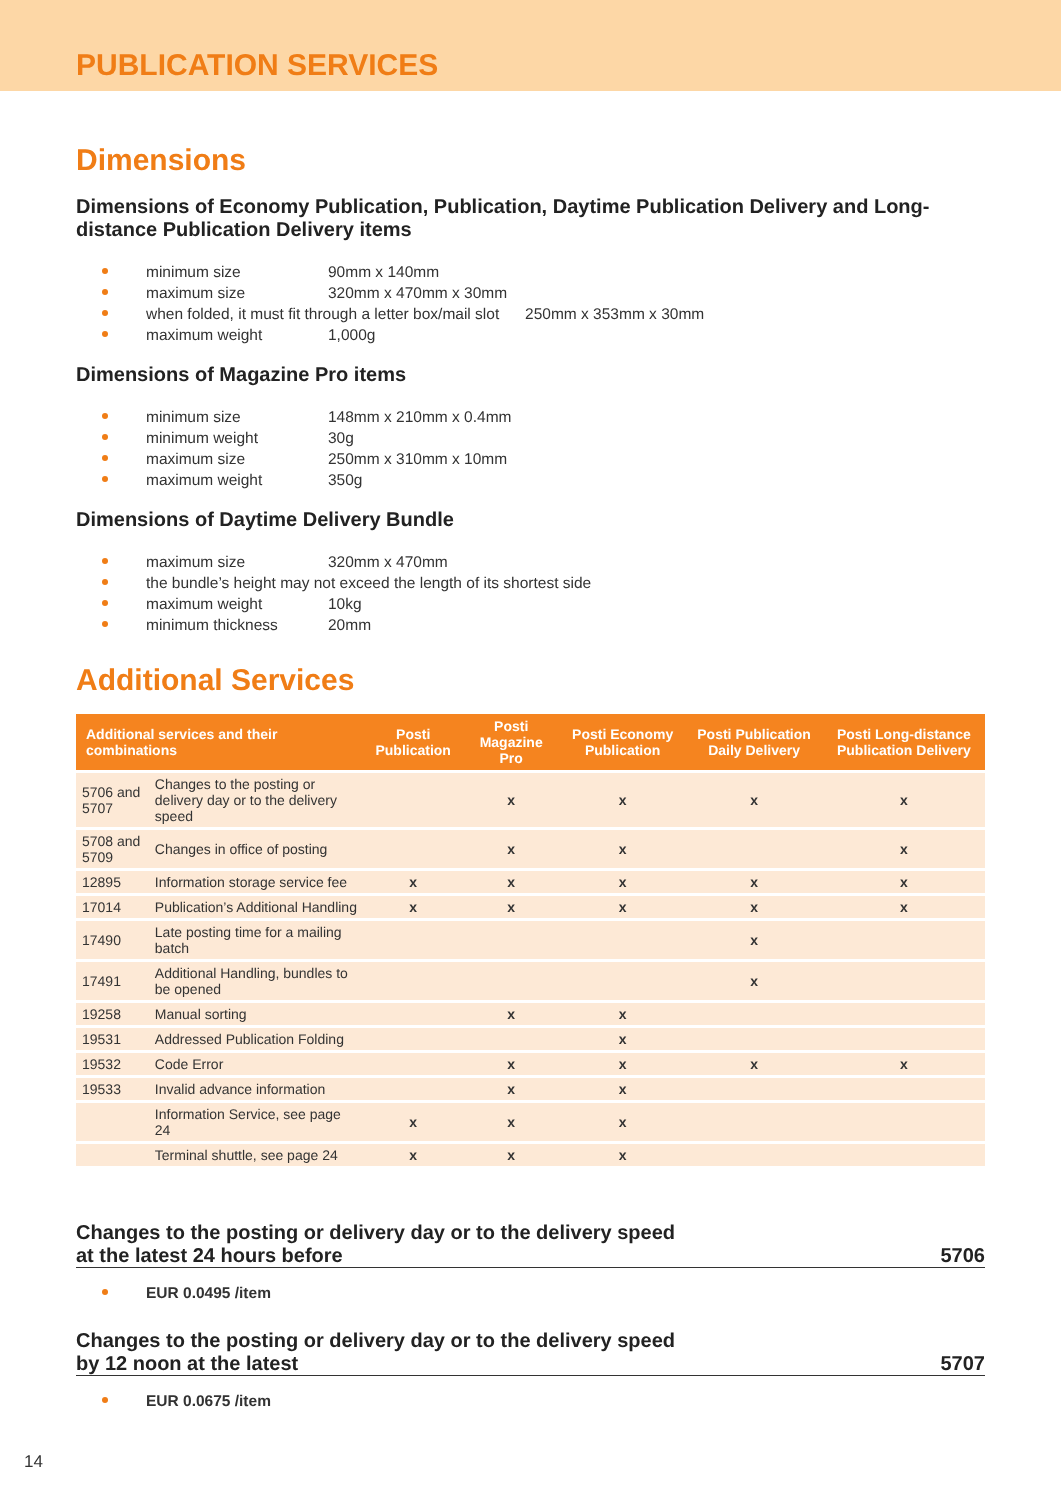PUBLICATION SERVICES
Dimensions
Dimensions of Economy Publication, Publication, Daytime Publication Delivery and Long-distance Publication Delivery items
minimum size 90mm x 140mm
maximum size 320mm x 470mm x 30mm
when folded, it must fit through a letter box/mail slot 250mm x 353mm x 30mm
maximum weight 1,000g
Dimensions of Magazine Pro items
minimum size 148mm x 210mm x 0.4mm
minimum weight 30g
maximum size 250mm x 310mm x 10mm
maximum weight 350g
Dimensions of Daytime Delivery Bundle
maximum size 320mm x 470mm
the bundle’s height may not exceed the length of its shortest side
maximum weight 10kg
minimum thickness 20mm
Additional Services
| Additional services and their combinations | | Posti Publication | Posti Magazine Pro | Posti Economy Publication | Posti Publication Daily Delivery | Posti Long-distance Publication Delivery |
| --- | --- | --- | --- | --- | --- | --- |
| 5706 and 5707 | Changes to the posting or delivery day or to the delivery speed | | x | x | x | x |
| 5708 and 5709 | Changes in office of posting | | x | x | | x |
| 12895 | Information storage service fee | x | x | x | x | x |
| 17014 | Publication’s Additional Handling | x | x | x | x | x |
| 17490 | Late posting time for a mailing batch | | | | x | |
| 17491 | Additional Handling, bundles to be opened | | | | x | |
| 19258 | Manual sorting | | x | x | | |
| 19531 | Addressed Publication Folding | | | x | | |
| 19532 | Code Error | | x | x | x | x |
| 19533 | Invalid advance information | | x | x | | |
| | Information Service, see page 24 | x | x | x | | |
| | Terminal shuttle, see page 24 | x | x | x | | |
Changes to the posting or delivery day or to the delivery speed
at the latest 24 hours before 5706
EUR 0.0495 /item
Changes to the posting or delivery day or to the delivery speed
by 12 noon at the latest 5707
EUR 0.0675 /item
14